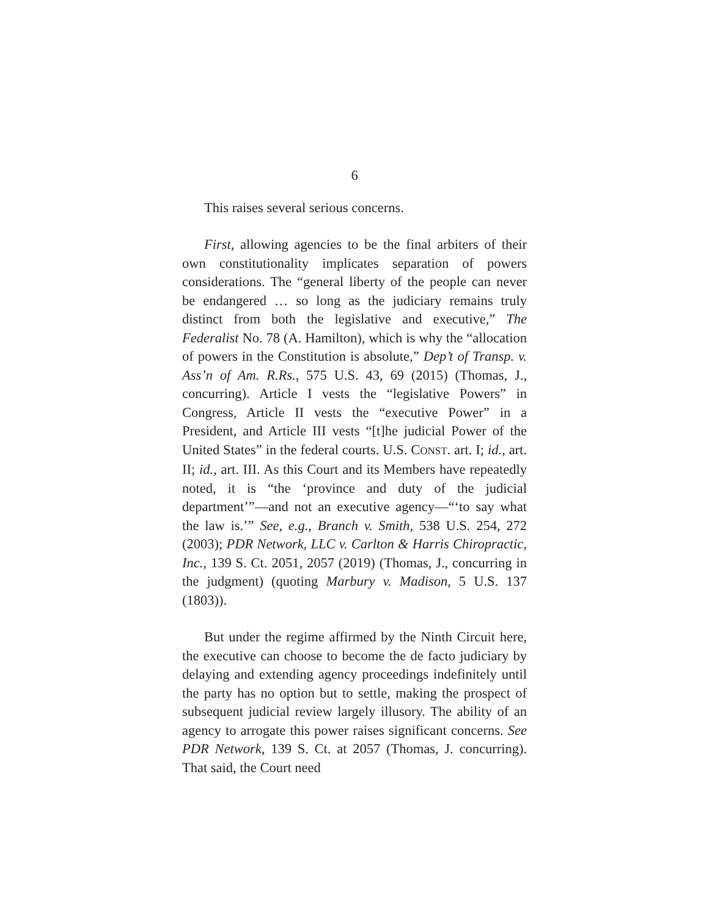6
This raises several serious concerns.
First, allowing agencies to be the final arbiters of their own constitutionality implicates separation of powers considerations. The “general liberty of the people can never be endangered … so long as the judiciary remains truly distinct from both the legislative and executive,” The Federalist No. 78 (A. Hamilton), which is why the “allocation of powers in the Constitution is absolute,” Dep’t of Transp. v. Ass’n of Am. R.Rs., 575 U.S. 43, 69 (2015) (Thomas, J., concurring). Article I vests the “legislative Powers” in Congress, Article II vests the “executive Power” in a President, and Article III vests “[t]he judicial Power of the United States” in the federal courts. U.S. CONST. art. I; id., art. II; id., art. III. As this Court and its Members have repeatedly noted, it is “the ‘province and duty of the judicial department’”—and not an executive agency—“‘to say what the law is.’” See, e.g., Branch v. Smith, 538 U.S. 254, 272 (2003); PDR Network, LLC v. Carlton & Harris Chiropractic, Inc., 139 S. Ct. 2051, 2057 (2019) (Thomas, J., concurring in the judgment) (quoting Marbury v. Madison, 5 U.S. 137 (1803)).
But under the regime affirmed by the Ninth Circuit here, the executive can choose to become the de facto judiciary by delaying and extending agency proceedings indefinitely until the party has no option but to settle, making the prospect of subsequent judicial review largely illusory. The ability of an agency to arrogate this power raises significant concerns. See PDR Network, 139 S. Ct. at 2057 (Thomas, J. concurring). That said, the Court need